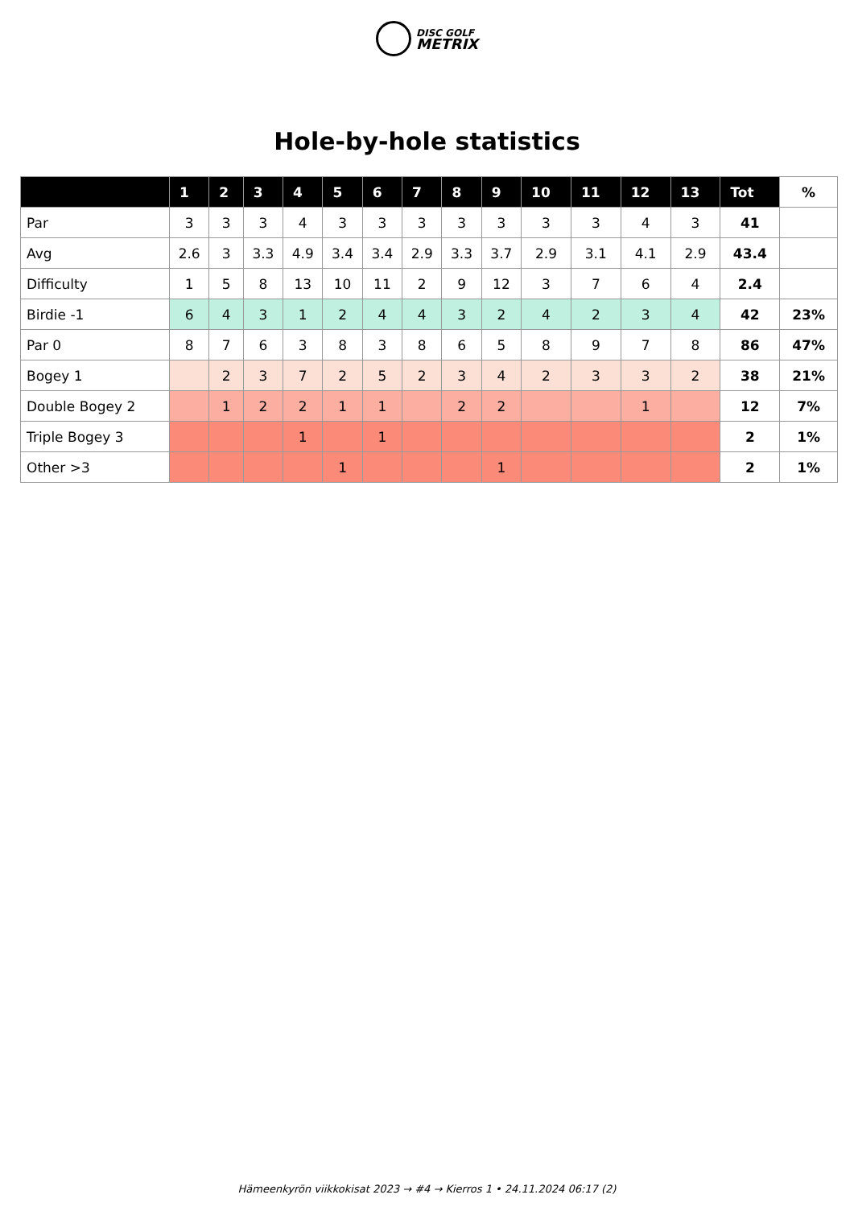DISC GOLF
METRIX
Hole-by-hole statistics
| | 1 | 2 | 3 | 4 | 5 | 6 | 7 | 8 | 9 | 10 | 11 | 12 | 13 | Tot | % |
| --- | --- | --- | --- | --- | --- | --- | --- | --- | --- | --- | --- | --- | --- | --- | --- |
| Par | 3 | 3 | 3 | 4 | 3 | 3 | 3 | 3 | 3 | 3 | 3 | 4 | 3 | 41 | |
| Avg | 2.6 | 3 | 3.3 | 4.9 | 3.4 | 3.4 | 2.9 | 3.3 | 3.7 | 2.9 | 3.1 | 4.1 | 2.9 | 43.4 | |
| Difficulty | 1 | 5 | 8 | 13 | 10 | 11 | 2 | 9 | 12 | 3 | 7 | 6 | 4 | 2.4 | |
| Birdie -1 | 6 | 4 | 3 | 1 | 2 | 4 | 4 | 3 | 2 | 4 | 2 | 3 | 4 | 42 | 23% |
| Par 0 | 8 | 7 | 6 | 3 | 8 | 3 | 8 | 6 | 5 | 8 | 9 | 7 | 8 | 86 | 47% |
| Bogey 1 | | 2 | 3 | 7 | 2 | 5 | 2 | 3 | 4 | 2 | 3 | 3 | 2 | 38 | 21% |
| Double Bogey 2 | | 1 | 2 | 2 | 1 | 1 | | 2 | 2 | | | 1 | | 12 | 7% |
| Triple Bogey 3 | | | | 1 | | 1 | | | | | | | | 2 | 1% |
| Other >3 | | | | | 1 | | | | 1 | | | | | 2 | 1% |
Hämeenkyrön viikkokisat 2023 → #4 → Kierros 1 • 24.11.2024 06:17 (2)